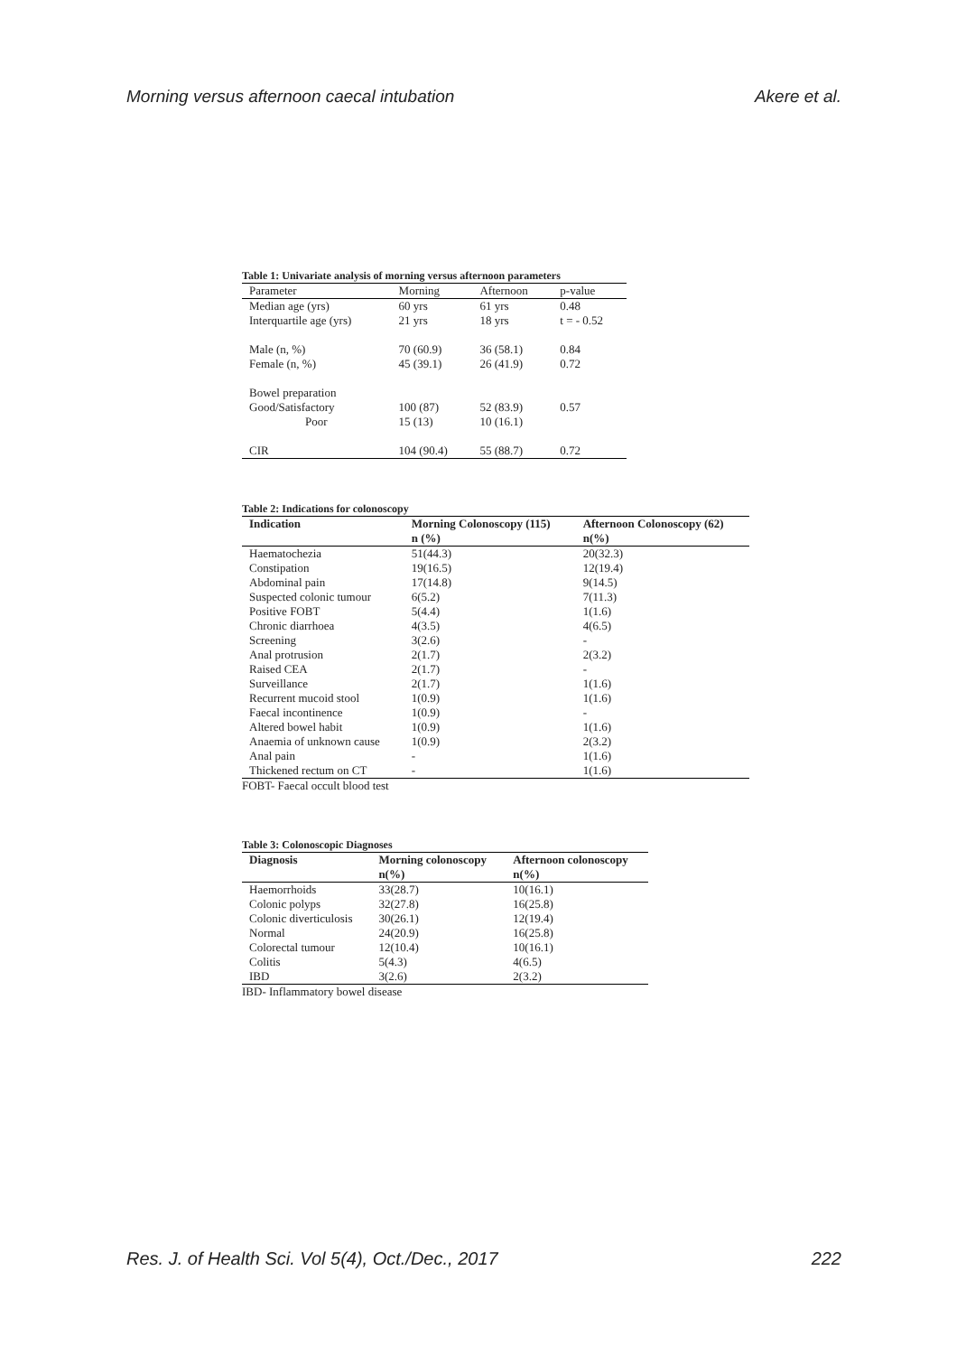Morning versus afternoon caecal intubation Akere et al.
Table 1: Univariate analysis of morning versus afternoon parameters
| Parameter | Morning | Afternoon | p-value |
| Median age (yrs) | 60 yrs | 61 yrs | 0.48 |
| Interquartile age (yrs) | 21 yrs | 18 yrs | t = - 0.52 |
| Male (n, %) | 70 (60.9) | 36 (58.1) | 0.84 |
| Female (n, %) | 45 (39.1) | 26 (41.9) | 0.72 |
| Bowel preparation | | | |
| Good/Satisfactory | 100 (87) | 52 (83.9) | 0.57 |
| Poor | 15 (13) | 10 (16.1) | |
| CIR | 104 (90.4) | 55 (88.7) | 0.72 |
Table 2: Indications for colonoscopy
| Indication | Morning Colonoscopy (115) | Afternoon Colonoscopy (62) |
| --- | --- | --- |
| | n (%) | n(%) |
| Haematochezia | 51(44.3) | 20(32.3) |
| Constipation | 19(16.5) | 12(19.4) |
| Abdominal pain | 17(14.8) | 9(14.5) |
| Suspected colonic tumour | 6(5.2) | 7(11.3) |
| Positive FOBT | 5(4.4) | 1(1.6) |
| Chronic diarrhoea | 4(3.5) | 4(6.5) |
| Screening | 3(2.6) | - |
| Anal protrusion | 2(1.7) | 2(3.2) |
| Raised CEA | 2(1.7) | - |
| Surveillance | 2(1.7) | 1(1.6) |
| Recurrent mucoid stool | 1(0.9) | 1(1.6) |
| Faecal incontinence | 1(0.9) | - |
| Altered bowel habit | 1(0.9) | 1(1.6) |
| Anaemia of unknown cause | 1(0.9) | 2(3.2) |
| Anal pain | - | 1(1.6) |
| Thickened rectum on CT | - | 1(1.6) |
FOBT- Faecal occult blood test
Table 3: Colonoscopic Diagnoses
| Diagnosis | Morning colonoscopy | Afternoon colonoscopy |
| --- | --- | --- |
| | n(%) | n(%) |
| Haemorrhoids | 33(28.7) | 10(16.1) |
| Colonic polyps | 32(27.8) | 16(25.8) |
| Colonic diverticulosis | 30(26.1) | 12(19.4) |
| Normal | 24(20.9) | 16(25.8) |
| Colorectal tumour | 12(10.4) | 10(16.1) |
| Colitis | 5(4.3) | 4(6.5) |
| IBD | 3(2.6) | 2(3.2) |
IBD- Inflammatory bowel disease
Res. J. of Health Sci. Vol 5(4), Oct./Dec., 2017 222